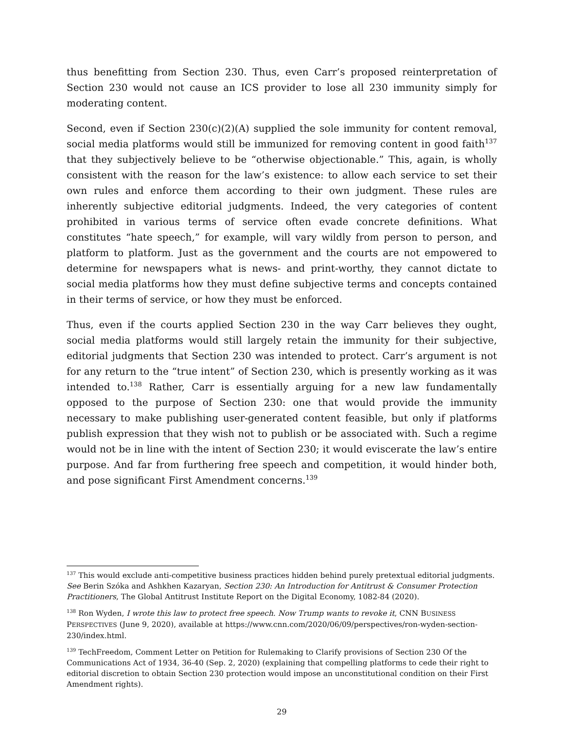thus benefitting from Section 230. Thus, even Carr’s proposed reinterpretation of Section 230 would not cause an ICS provider to lose all 230 immunity simply for moderating content.
Second, even if Section 230(c)(2)(A) supplied the sole immunity for content removal, social media platforms would still be immunized for removing content in good faith<sup>137</sup> that they subjectively believe to be “otherwise objectionable.” This, again, is wholly consistent with the reason for the law’s existence: to allow each service to set their own rules and enforce them according to their own judgment. These rules are inherently subjective editorial judgments. Indeed, the very categories of content prohibited in various terms of service often evade concrete definitions. What constitutes “hate speech,” for example, will vary wildly from person to person, and platform to platform. Just as the government and the courts are not empowered to determine for newspapers what is news- and print-worthy, they cannot dictate to social media platforms how they must define subjective terms and concepts contained in their terms of service, or how they must be enforced.
Thus, even if the courts applied Section 230 in the way Carr believes they ought, social media platforms would still largely retain the immunity for their subjective, editorial judgments that Section 230 was intended to protect. Carr’s argument is not for any return to the “true intent” of Section 230, which is presently working as it was intended to.<sup>138</sup> Rather, Carr is essentially arguing for a new law fundamentally opposed to the purpose of Section 230: one that would provide the immunity necessary to make publishing user-generated content feasible, but only if platforms publish expression that they wish not to publish or be associated with. Such a regime would not be in line with the intent of Section 230; it would eviscerate the law’s entire purpose. And far from furthering free speech and competition, it would hinder both, and pose significant First Amendment concerns.<sup>139</sup>
<sup>137</sup> This would exclude anti-competitive business practices hidden behind purely pretextual editorial judgments. See Berin Szóka and Ashkhen Kazaryan, Section 230: An Introduction for Antitrust & Consumer Protection Practitioners, The Global Antitrust Institute Report on the Digital Economy, 1082-84 (2020).
<sup>138</sup> Ron Wyden, I wrote this law to protect free speech. Now Trump wants to revoke it, CNN BUSINESS PERSPECTIVES (June 9, 2020), available at https://www.cnn.com/2020/06/09/perspectives/ron-wyden-section-230/index.html.
<sup>139</sup> TechFreedom, Comment Letter on Petition for Rulemaking to Clarify provisions of Section 230 Of the Communications Act of 1934, 36-40 (Sep. 2, 2020) (explaining that compelling platforms to cede their right to editorial discretion to obtain Section 230 protection would impose an unconstitutional condition on their First Amendment rights).
29